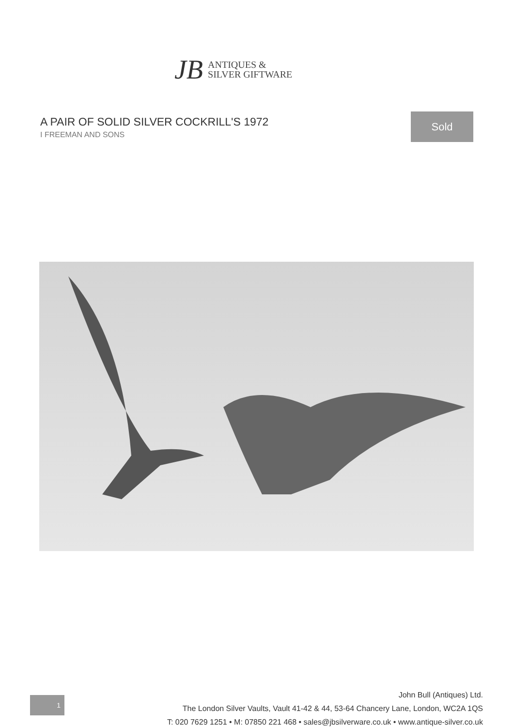JB ANTIQUES &
SILVER GIFTWARE
A PAIR OF SOLID SILVER COCKRILL'S 1972
I FREEMAN AND SONS
Sold
1
John Bull (Antiques) Ltd.
The London Silver Vaults, Vault 41-42 & 44, 53-64 Chancery Lane, London, WC2A 1QS
T: 020 7629 1251 • M: 07850 221 468 • sales@jbsilverware.co.uk • www.antique-silver.co.uk